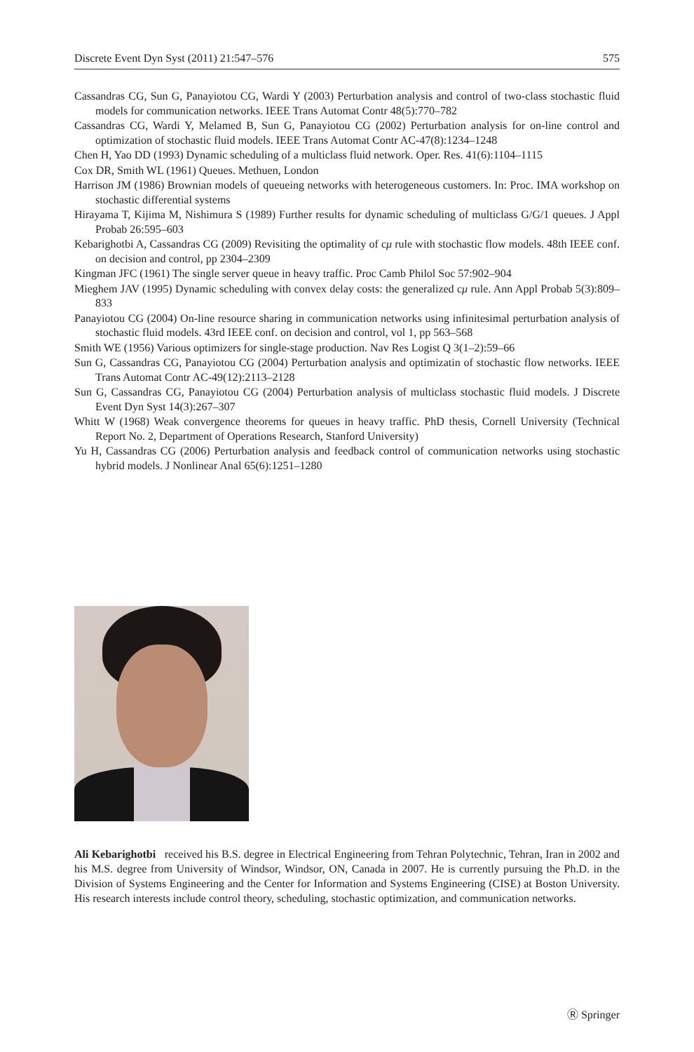Discrete Event Dyn Syst (2011) 21:547–576 575
Cassandras CG, Sun G, Panayiotou CG, Wardi Y (2003) Perturbation analysis and control of two-class stochastic fluid models for communication networks. IEEE Trans Automat Contr 48(5):770–782
Cassandras CG, Wardi Y, Melamed B, Sun G, Panayiotou CG (2002) Perturbation analysis for on-line control and optimization of stochastic fluid models. IEEE Trans Automat Contr AC-47(8):1234–1248
Chen H, Yao DD (1993) Dynamic scheduling of a multiclass fluid network. Oper. Res. 41(6):1104–1115
Cox DR, Smith WL (1961) Queues. Methuen, London
Harrison JM (1986) Brownian models of queueing networks with heterogeneous customers. In: Proc. IMA workshop on stochastic differential systems
Hirayama T, Kijima M, Nishimura S (1989) Further results for dynamic scheduling of multiclass G/G/1 queues. J Appl Probab 26:595–603
Kebarighotbi A, Cassandras CG (2009) Revisiting the optimality of cμ rule with stochastic flow models. 48th IEEE conf. on decision and control, pp 2304–2309
Kingman JFC (1961) The single server queue in heavy traffic. Proc Camb Philol Soc 57:902–904
Mieghem JAV (1995) Dynamic scheduling with convex delay costs: the generalized cμ rule. Ann Appl Probab 5(3):809–833
Panayiotou CG (2004) On-line resource sharing in communication networks using infinitesimal perturbation analysis of stochastic fluid models. 43rd IEEE conf. on decision and control, vol 1, pp 563–568
Smith WE (1956) Various optimizers for single-stage production. Nav Res Logist Q 3(1–2):59–66
Sun G, Cassandras CG, Panayiotou CG (2004) Perturbation analysis and optimizatin of stochastic flow networks. IEEE Trans Automat Contr AC-49(12):2113–2128
Sun G, Cassandras CG, Panayiotou CG (2004) Perturbation analysis of multiclass stochastic fluid models. J Discrete Event Dyn Syst 14(3):267–307
Whitt W (1968) Weak convergence theorems for queues in heavy traffic. PhD thesis, Cornell University (Technical Report No. 2, Department of Operations Research, Stanford University)
Yu H, Cassandras CG (2006) Perturbation analysis and feedback control of communication networks using stochastic hybrid models. J Nonlinear Anal 65(6):1251–1280
Ali Kebarighotbi received his B.S. degree in Electrical Engineering from Tehran Polytechnic, Tehran, Iran in 2002 and his M.S. degree from University of Windsor, Windsor, ON, Canada in 2007. He is currently pursuing the Ph.D. in the Division of Systems Engineering and the Center for Information and Systems Engineering (CISE) at Boston University. His research interests include control theory, scheduling, stochastic optimization, and communication networks.
Ⓡ Springer